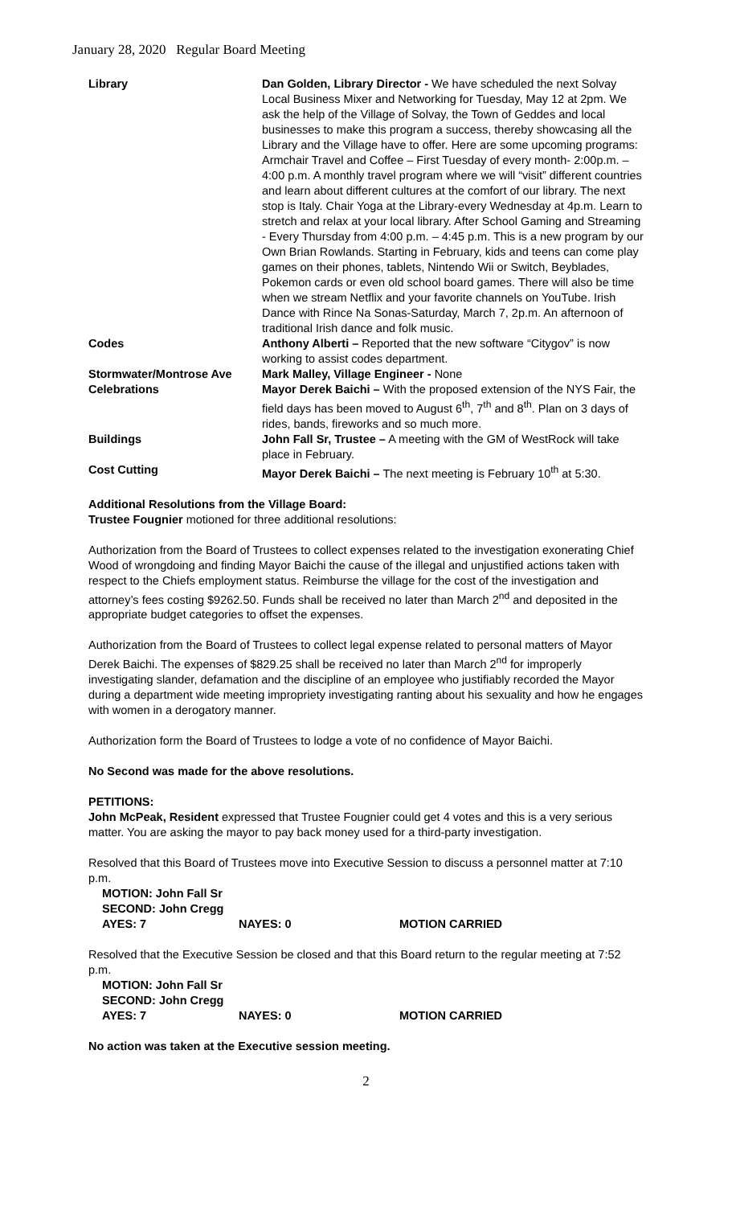January 28, 2020 Regular Board Meeting
| Library | Dan Golden, Library Director - We have scheduled the next Solvay Local Business Mixer and Networking for Tuesday, May 12 at 2pm. We ask the help of the Village of Solvay, the Town of Geddes and local businesses to make this program a success, thereby showcasing all the Library and the Village have to offer. Here are some upcoming programs: Armchair Travel and Coffee – First Tuesday of every month- 2:00p.m. – 4:00 p.m. A monthly travel program where we will “visit” different countries and learn about different cultures at the comfort of our library. The next stop is Italy. Chair Yoga at the Library-every Wednesday at 4p.m. Learn to stretch and relax at your local library. After School Gaming and Streaming - Every Thursday from 4:00 p.m. – 4:45 p.m. This is a new program by our Own Brian Rowlands. Starting in February, kids and teens can come play games on their phones, tablets, Nintendo Wii or Switch, Beyblades, Pokemon cards or even old school board games. There will also be time when we stream Netflix and your favorite channels on YouTube. Irish Dance with Rince Na Sonas-Saturday, March 7, 2p.m. An afternoon of traditional Irish dance and folk music. |
| Codes | Anthony Alberti – Reported that the new software “Citygov” is now working to assist codes department. |
| Stormwater/Montrose Ave | Mark Malley, Village Engineer - None |
| Celebrations | Mayor Derek Baichi – With the proposed extension of the NYS Fair, the field days has been moved to August 6<sup>th</sup>, 7<sup>th</sup> and 8<sup>th</sup>. Plan on 3 days of rides, bands, fireworks and so much more. |
| Buildings | John Fall Sr, Trustee – A meeting with the GM of WestRock will take place in February. |
| Cost Cutting | Mayor Derek Baichi – The next meeting is February 10<sup>th</sup> at 5:30. |
Additional Resolutions from the Village Board:
Trustee Fougnier motioned for three additional resolutions:
Authorization from the Board of Trustees to collect expenses related to the investigation exonerating Chief Wood of wrongdoing and finding Mayor Baichi the cause of the illegal and unjustified actions taken with respect to the Chiefs employment status. Reimburse the village for the cost of the investigation and attorney’s fees costing $9262.50. Funds shall be received no later than March 2<sup>nd</sup> and deposited in the appropriate budget categories to offset the expenses.
Authorization from the Board of Trustees to collect legal expense related to personal matters of Mayor Derek Baichi. The expenses of $829.25 shall be received no later than March 2<sup>nd</sup> for improperly investigating slander, defamation and the discipline of an employee who justifiably recorded the Mayor during a department wide meeting impropriety investigating ranting about his sexuality and how he engages with women in a derogatory manner.
Authorization form the Board of Trustees to lodge a vote of no confidence of Mayor Baichi.
No Second was made for the above resolutions.
PETITIONS:
John McPeak, Resident expressed that Trustee Fougnier could get 4 votes and this is a very serious matter. You are asking the mayor to pay back money used for a third-party investigation.
Resolved that this Board of Trustees move into Executive Session to discuss a personnel matter at 7:10 p.m.
| MOTION: John Fall Sr | | |
| SECOND: John Cregg | | |
| AYES: 7 | NAYES: 0 | MOTION CARRIED |
Resolved that the Executive Session be closed and that this Board return to the regular meeting at 7:52 p.m.
| MOTION: John Fall Sr | | |
| SECOND: John Cregg | | |
| AYES: 7 | NAYES: 0 | MOTION CARRIED |
No action was taken at the Executive session meeting.
2